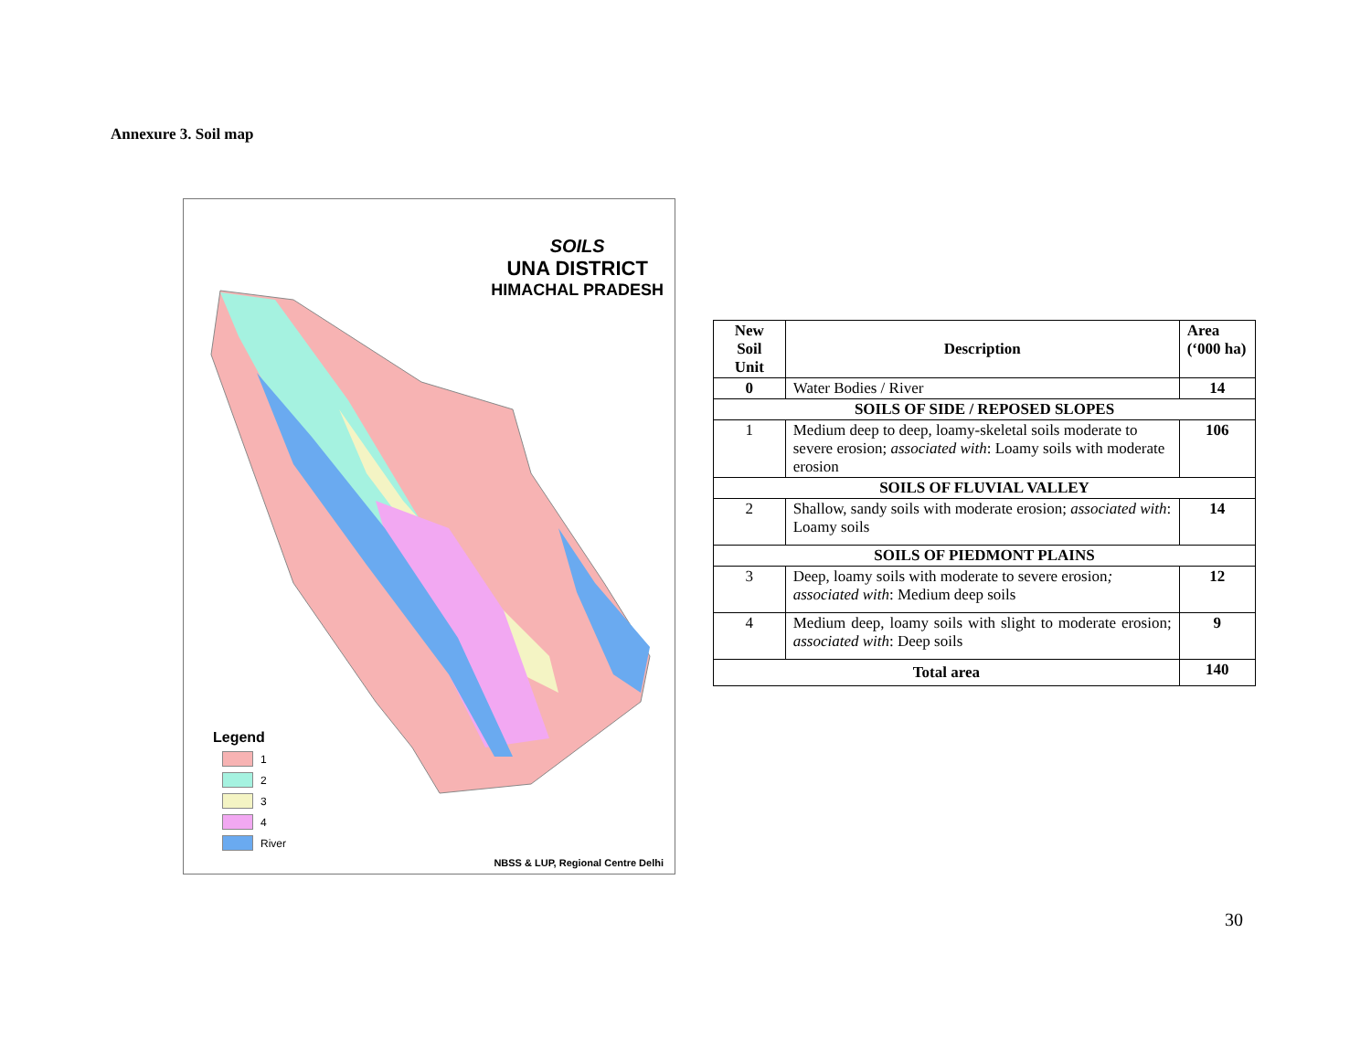Annexure 3. Soil map
SOILS
UNA DISTRICT
HIMACHAL PRADESH
Legend
1
2
3
4
River
NBSS & LUP, Regional Centre Delhi
| New Soil Unit | Description | Area (‘000 ha) |
| --- | --- | --- |
| 0 | Water Bodies / River | 14 |
| SOILS OF SIDE / REPOSED SLOPES | | |
| 1 | Medium deep to deep, loamy-skeletal soils moderate to severe erosion; associated with : Loamy soils with moderate erosion | 106 |
| SOILS OF FLUVIAL VALLEY | | |
| 2 | Shallow, sandy soils with moderate erosion; associated with : Loamy soils | 14 |
| SOILS OF PIEDMONT PLAINS | | |
| 3 | Deep, loamy soils with moderate to severe erosion ; associated with : Medium deep soils | 12 |
| 4 | Medium deep, loamy soils with slight to moderate erosion; associated with : Deep soils | 9 |
| Total area | | 140 |
30